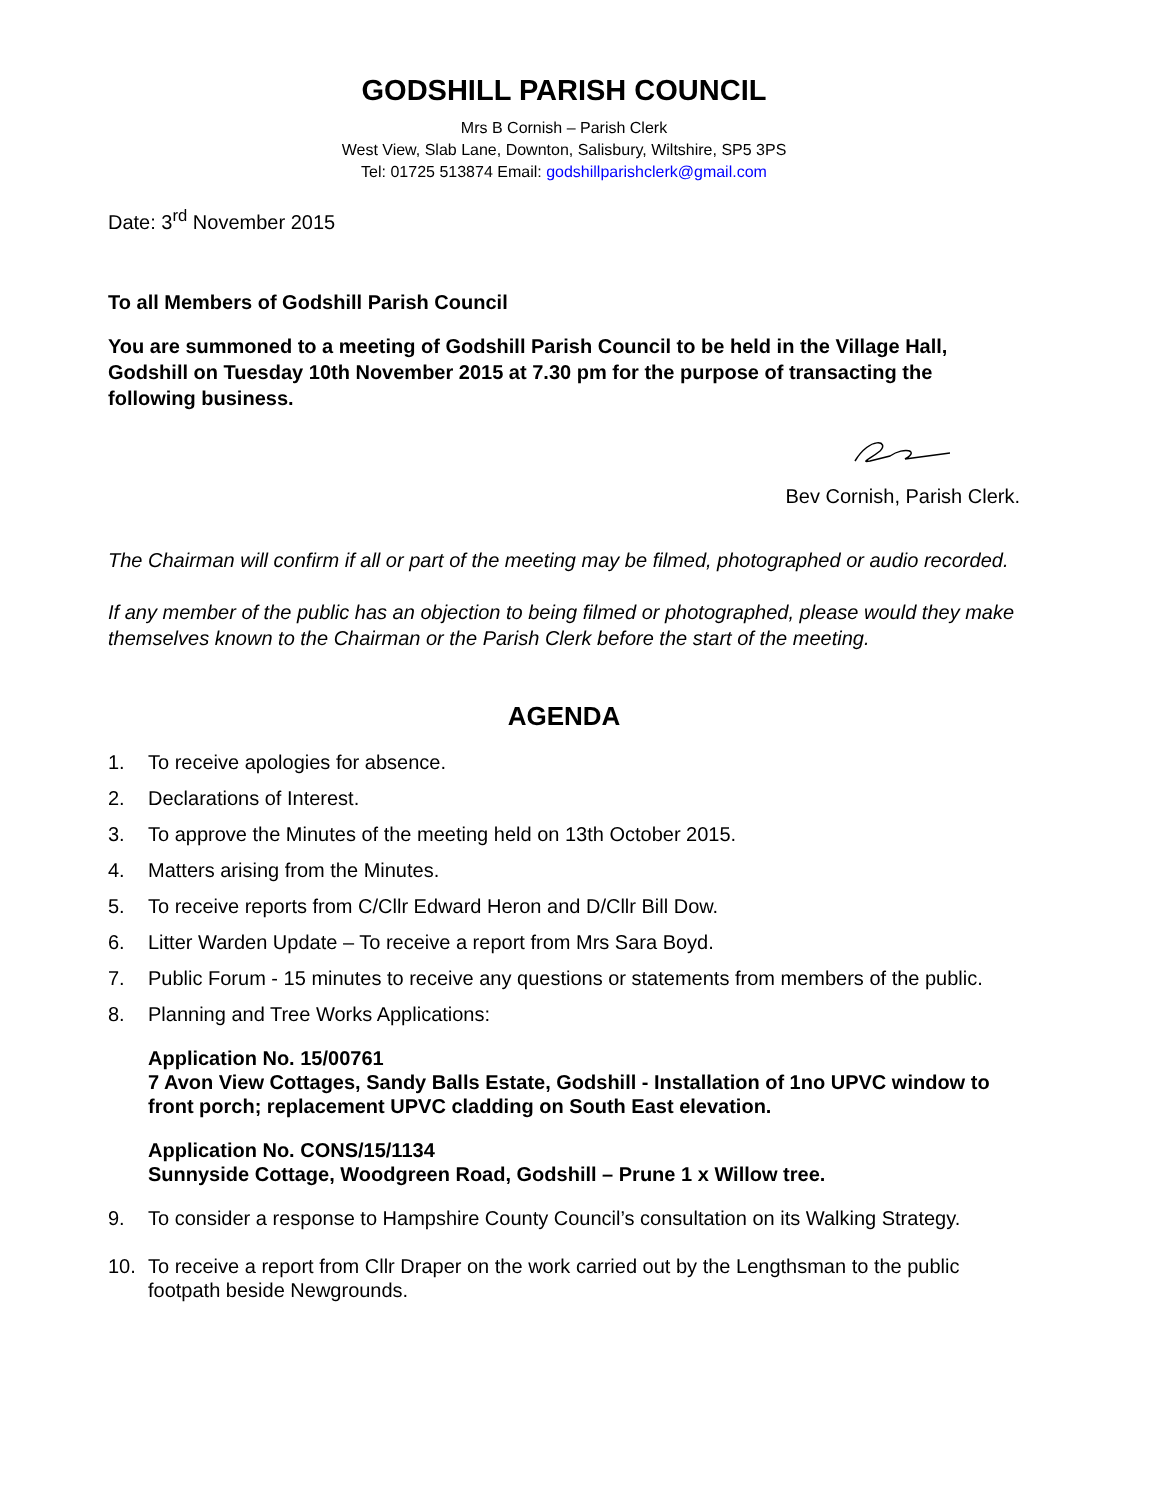GODSHILL PARISH COUNCIL
Mrs B Cornish – Parish Clerk
West View, Slab Lane, Downton, Salisbury, Wiltshire, SP5 3PS
Tel: 01725 513874 Email: godshillparishclerk@gmail.com
Date: 3<sup>rd</sup> November 2015
To all Members of Godshill Parish Council
You are summoned to a meeting of Godshill Parish Council to be held in the Village Hall, Godshill on Tuesday 10th November 2015 at 7.30 pm for the purpose of transacting the following business.
Bev Cornish, Parish Clerk.
The Chairman will confirm if all or part of the meeting may be filmed, photographed or audio recorded.
If any member of the public has an objection to being filmed or photographed, please would they make themselves known to the Chairman or the Parish Clerk before the start of the meeting.
AGENDA
1. To receive apologies for absence.
2. Declarations of Interest.
3. To approve the Minutes of the meeting held on 13th October 2015.
4. Matters arising from the Minutes.
5. To receive reports from C/Cllr Edward Heron and D/Cllr Bill Dow.
6. Litter Warden Update – To receive a report from Mrs Sara Boyd.
7. Public Forum - 15 minutes to receive any questions or statements from members of the public.
8. Planning and Tree Works Applications:
Application No. 15/00761
7 Avon View Cottages, Sandy Balls Estate, Godshill - Installation of 1no UPVC window to front porch; replacement UPVC cladding on South East elevation.
Application No. CONS/15/1134
Sunnyside Cottage, Woodgreen Road, Godshill – Prune 1 x Willow tree.
9. To consider a response to Hampshire County Council’s consultation on its Walking Strategy.
10. To receive a report from Cllr Draper on the work carried out by the Lengthsman to the public footpath beside Newgrounds.